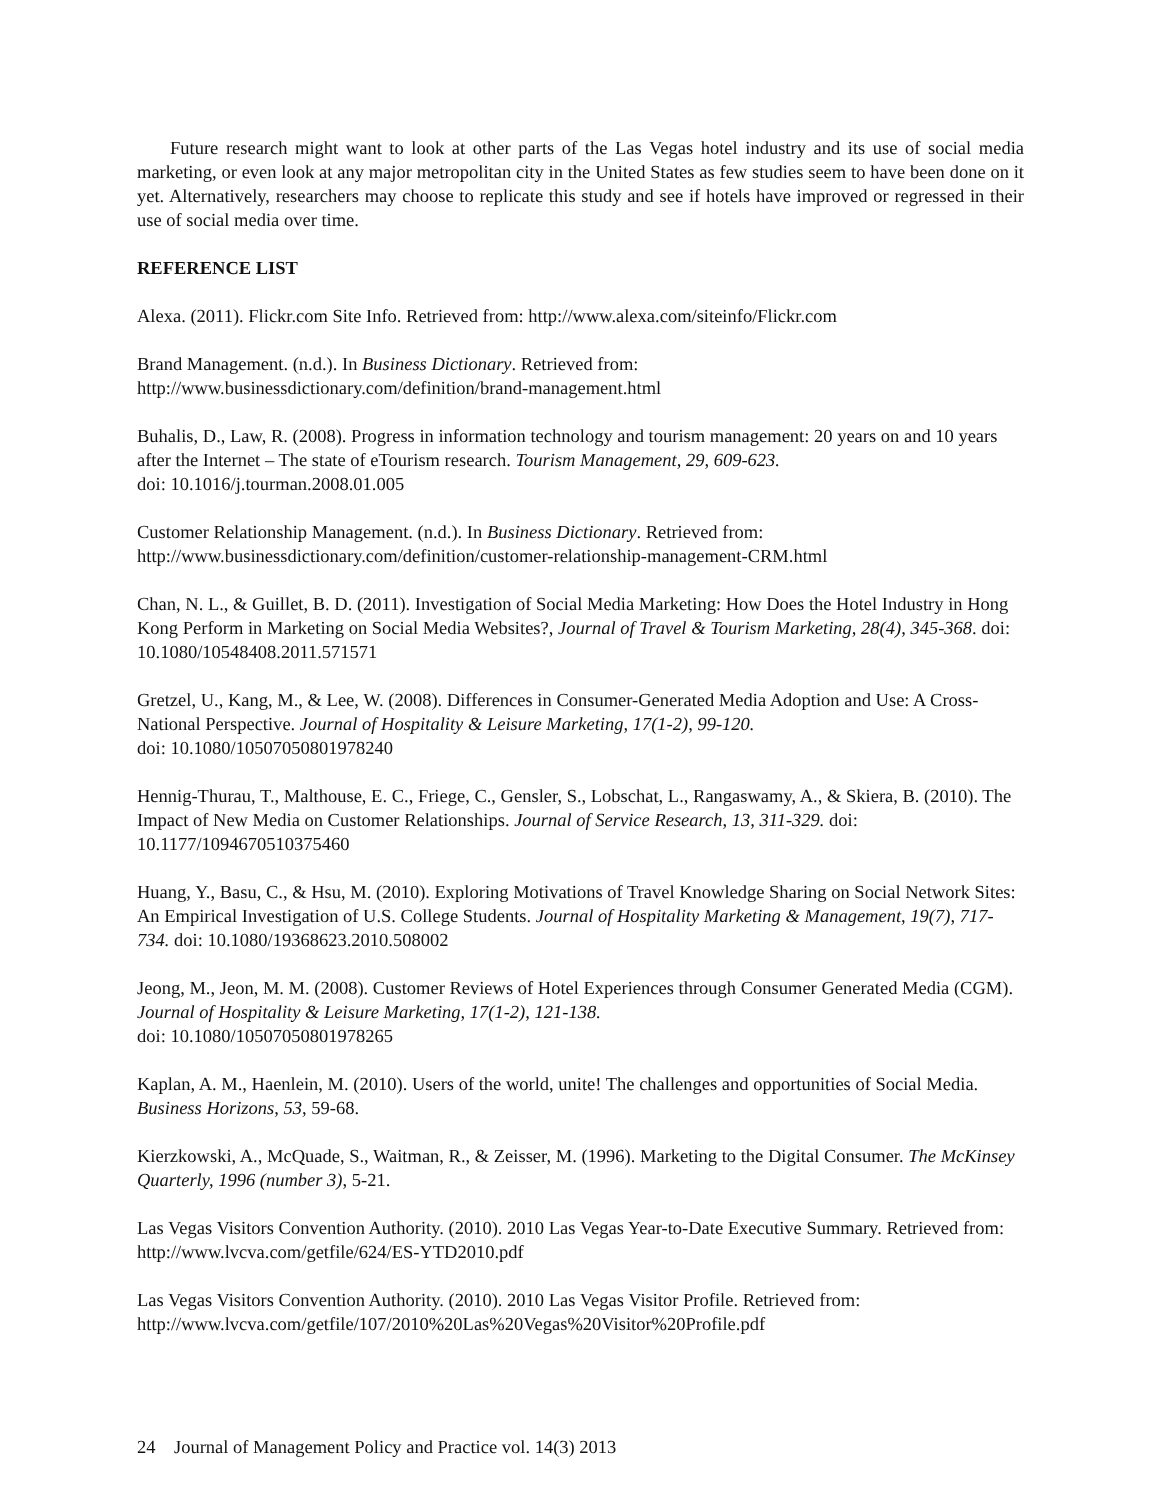Future research might want to look at other parts of the Las Vegas hotel industry and its use of social media marketing, or even look at any major metropolitan city in the United States as few studies seem to have been done on it yet. Alternatively, researchers may choose to replicate this study and see if hotels have improved or regressed in their use of social media over time.
REFERENCE LIST
Alexa. (2011). Flickr.com Site Info. Retrieved from: http://www.alexa.com/siteinfo/Flickr.com
Brand Management. (n.d.). In Business Dictionary. Retrieved from:
http://www.businessdictionary.com/definition/brand-management.html
Buhalis, D., Law, R. (2008). Progress in information technology and tourism management: 20 years on and 10 years after the Internet – The state of eTourism research. Tourism Management, 29, 609-623.
doi: 10.1016/j.tourman.2008.01.005
Customer Relationship Management. (n.d.). In Business Dictionary. Retrieved from:
http://www.businessdictionary.com/definition/customer-relationship-management-CRM.html
Chan, N. L., & Guillet, B. D. (2011). Investigation of Social Media Marketing: How Does the Hotel Industry in Hong Kong Perform in Marketing on Social Media Websites?, Journal of Travel & Tourism Marketing, 28(4), 345-368. doi: 10.1080/10548408.2011.571571
Gretzel, U., Kang, M., & Lee, W. (2008). Differences in Consumer-Generated Media Adoption and Use: A Cross-National Perspective. Journal of Hospitality & Leisure Marketing, 17(1-2), 99-120.
doi: 10.1080/10507050801978240
Hennig-Thurau, T., Malthouse, E. C., Friege, C., Gensler, S., Lobschat, L., Rangaswamy, A., & Skiera, B. (2010). The Impact of New Media on Customer Relationships. Journal of Service Research, 13, 311-329. doi: 10.1177/1094670510375460
Huang, Y., Basu, C., & Hsu, M. (2010). Exploring Motivations of Travel Knowledge Sharing on Social Network Sites: An Empirical Investigation of U.S. College Students. Journal of Hospitality Marketing & Management, 19(7), 717-734. doi: 10.1080/19368623.2010.508002
Jeong, M., Jeon, M. M. (2008). Customer Reviews of Hotel Experiences through Consumer Generated Media (CGM). Journal of Hospitality & Leisure Marketing, 17(1-2), 121-138.
doi: 10.1080/10507050801978265
Kaplan, A. M., Haenlein, M. (2010). Users of the world, unite! The challenges and opportunities of Social Media. Business Horizons, 53, 59-68.
Kierzkowski, A., McQuade, S., Waitman, R., & Zeisser, M. (1996). Marketing to the Digital Consumer. The McKinsey Quarterly, 1996 (number 3), 5-21.
Las Vegas Visitors Convention Authority. (2010). 2010 Las Vegas Year-to-Date Executive Summary. Retrieved from: http://www.lvcva.com/getfile/624/ES-YTD2010.pdf
Las Vegas Visitors Convention Authority. (2010). 2010 Las Vegas Visitor Profile. Retrieved from: http://www.lvcva.com/getfile/107/2010%20Las%20Vegas%20Visitor%20Profile.pdf
24 Journal of Management Policy and Practice vol. 14(3) 2013